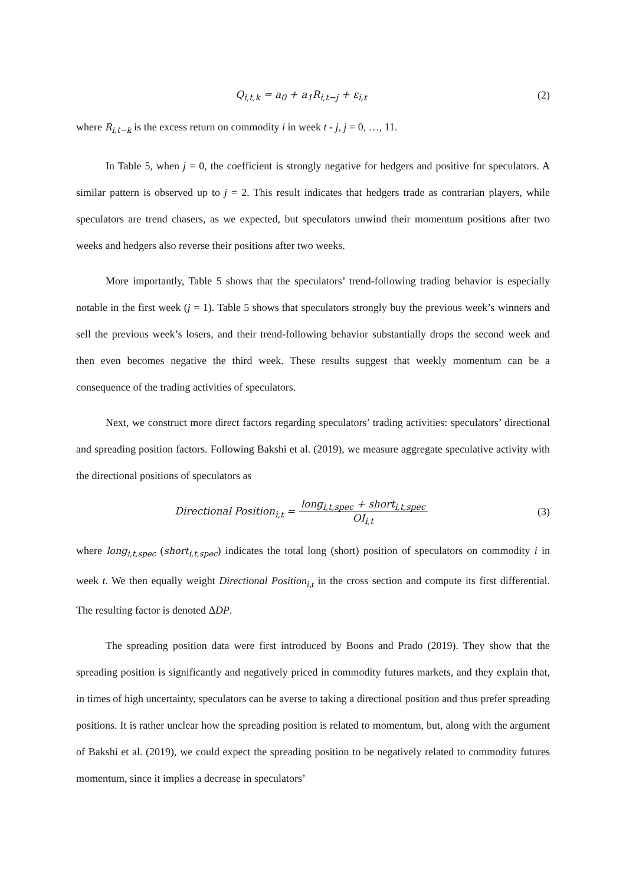Q<sub>i,t,k</sub> = a<sub>0</sub> + a<sub>1</sub>R<sub>i,t−j</sub> + ε<sub>i,t</sub> (2)
where R<sub>i,t−k</sub> is the excess return on commodity i in week t - j, j = 0, …, 11.
In Table 5, when j = 0, the coefficient is strongly negative for hedgers and positive for speculators. A similar pattern is observed up to j = 2. This result indicates that hedgers trade as contrarian players, while speculators are trend chasers, as we expected, but speculators unwind their momentum positions after two weeks and hedgers also reverse their positions after two weeks.
More importantly, Table 5 shows that the speculators’ trend-following trading behavior is especially notable in the first week (j = 1). Table 5 shows that speculators strongly buy the previous week’s winners and sell the previous week’s losers, and their trend-following behavior substantially drops the second week and then even becomes negative the third week. These results suggest that weekly momentum can be a consequence of the trading activities of speculators.
Next, we construct more direct factors regarding speculators’ trading activities: speculators’ directional and spreading position factors. Following Bakshi et al. (2019), we measure aggregate speculative activity with the directional positions of speculators as
Directional Position<sub>i,t</sub> = long<sub>i,t,spec</sub> + short<sub>i,t,spec</sub> OI<sub>i,t</sub>
(3)
where long<sub>i,t,spec</sub> (short<sub>i,t,spec</sub>) indicates the total long (short) position of speculators on commodity i in week t. We then equally weight Directional Position<sub>i,t</sub> in the cross section and compute its first differential. The resulting factor is denoted ΔDP.
The spreading position data were first introduced by Boons and Prado (2019). They show that the spreading position is significantly and negatively priced in commodity futures markets, and they explain that, in times of high uncertainty, speculators can be averse to taking a directional position and thus prefer spreading positions. It is rather unclear how the spreading position is related to momentum, but, along with the argument of Bakshi et al. (2019), we could expect the spreading position to be negatively related to commodity futures momentum, since it implies a decrease in speculators’